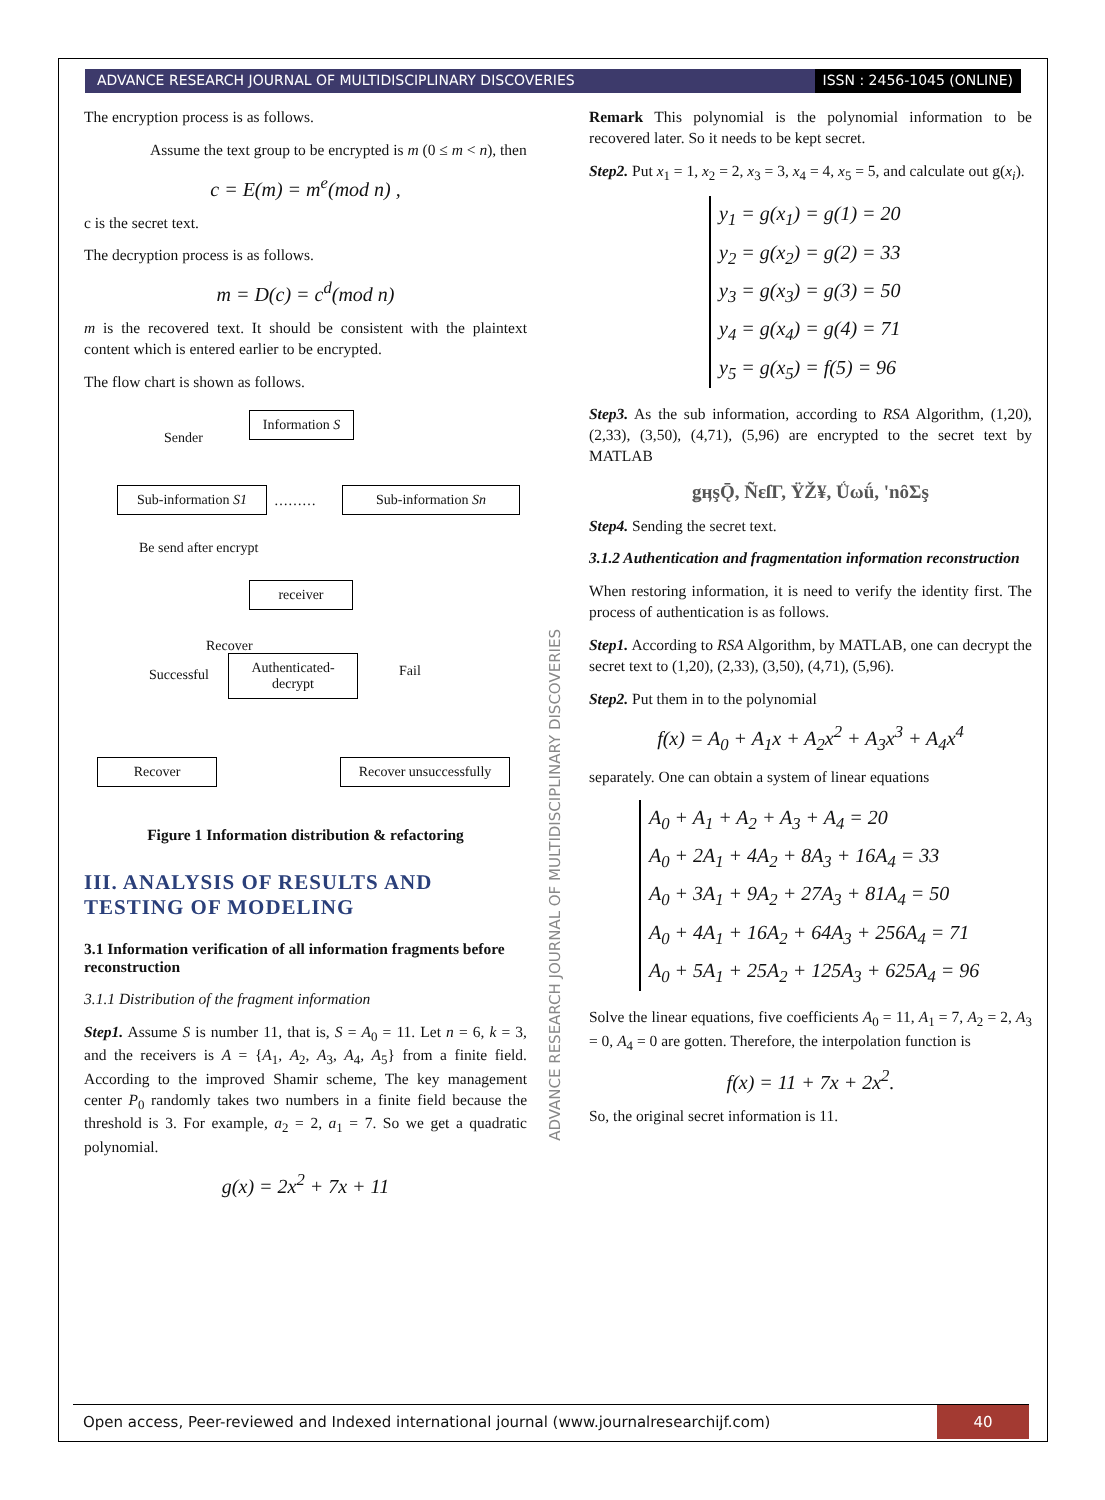ADVANCE RESEARCH JOURNAL OF MULTIDISCIPLINARY DISCOVERIES
ISSN : 2456-1045 (ONLINE)
ADVANCE RESEARCH JOURNAL OF MULTIDISCIPLINARY DISCOVERIES
The encryption process is as follows.
Assume the text group to be encrypted is m (0 ≤ m < n), then
c = E(m) = m<sup>e</sup>(mod n) ,
c is the secret text.
The decryption process is as follows.
m = D(c) = c<sup>d</sup>(mod n)
m is the recovered text. It should be consistent with the plaintext content which is entered earlier to be encrypted.
The flow chart is shown as follows.
Sender
Information S
Sub-information S1
……… Sub-information Sn
Be send after encrypt
receiver
Recover
Successful
Authenticated-
decrypt
Fail
Recover
Recover unsuccessfully
Figure 1 Information distribution & refactoring
III. ANALYSIS OF RESULTS AND TESTING OF MODELING
3.1 Information verification of all information fragments before reconstruction
3.1.1 Distribution of the fragment information
Step1. Assume S is number 11, that is, S = A<sub>0</sub> = 11. Let n = 6, k = 3, and the receivers is A = {A<sub>1</sub>, A<sub>2</sub>, A<sub>3</sub>, A<sub>4</sub>, A<sub>5</sub>} from a finite field. According to the improved Shamir scheme, The key management center P<sub>0</sub> randomly takes two numbers in a finite field because the threshold is 3. For example, a<sub>2</sub> = 2, a<sub>1</sub> = 7. So we get a quadratic polynomial.
g(x) = 2x<sup>2</sup> + 7x + 11
Remark This polynomial is the polynomial information to be recovered later. So it needs to be kept secret.
Step2. Put x<sub>1</sub> = 1, x<sub>2</sub> = 2, x<sub>3</sub> = 3, x<sub>4</sub> = 4, x<sub>5</sub> = 5, and calculate out g(x<sub>i</sub>).
y<sub>1</sub> = g(x<sub>1</sub>) = g(1) = 20
y<sub>2</sub> = g(x<sub>2</sub>) = g(2) = 33
y<sub>3</sub> = g(x<sub>3</sub>) = g(3) = 50
y<sub>4</sub> = g(x<sub>4</sub>) = g(4) = 71
y<sub>5</sub> = g(x<sub>5</sub>) = f(5) = 96
Step3. As the sub information, according to RSA Algorithm, (1,20), (2,33), (3,50), (4,71), (5,96) are encrypted to the secret text by MATLAB
ǥӊşǬ, ÑɛſΓ, ŸŽ¥, Ǘωǘ, 'nȏΣş
Step4. Sending the secret text.
3.1.2 Authentication and fragmentation information reconstruction
When restoring information, it is need to verify the identity first. The process of authentication is as follows.
Step1. According to RSA Algorithm, by MATLAB, one can decrypt the secret text to (1,20), (2,33), (3,50), (4,71), (5,96).
Step2. Put them in to the polynomial
f(x) = A<sub>0</sub> + A<sub>1</sub>x + A<sub>2</sub>x<sup>2</sup> + A<sub>3</sub>x<sup>3</sup> + A<sub>4</sub>x<sup>4</sup>
separately. One can obtain a system of linear equations
A<sub>0</sub> + A<sub>1</sub> + A<sub>2</sub> + A<sub>3</sub> + A<sub>4</sub> = 20
A<sub>0</sub> + 2A<sub>1</sub> + 4A<sub>2</sub> + 8A<sub>3</sub> + 16A<sub>4</sub> = 33
A<sub>0</sub> + 3A<sub>1</sub> + 9A<sub>2</sub> + 27A<sub>3</sub> + 81A<sub>4</sub> = 50
A<sub>0</sub> + 4A<sub>1</sub> + 16A<sub>2</sub> + 64A<sub>3</sub> + 256A<sub>4</sub> = 71
A<sub>0</sub> + 5A<sub>1</sub> + 25A<sub>2</sub> + 125A<sub>3</sub> + 625A<sub>4</sub> = 96
Solve the linear equations, five coefficients A<sub>0</sub> = 11, A<sub>1</sub> = 7, A<sub>2</sub> = 2, A<sub>3</sub> = 0, A<sub>4</sub> = 0 are gotten. Therefore, the interpolation function is
f(x) = 11 + 7x + 2x<sup>2</sup>.
So, the original secret information is 11.
Open access, Peer-reviewed and Indexed international journal (www.journalresearchijf.com)
40